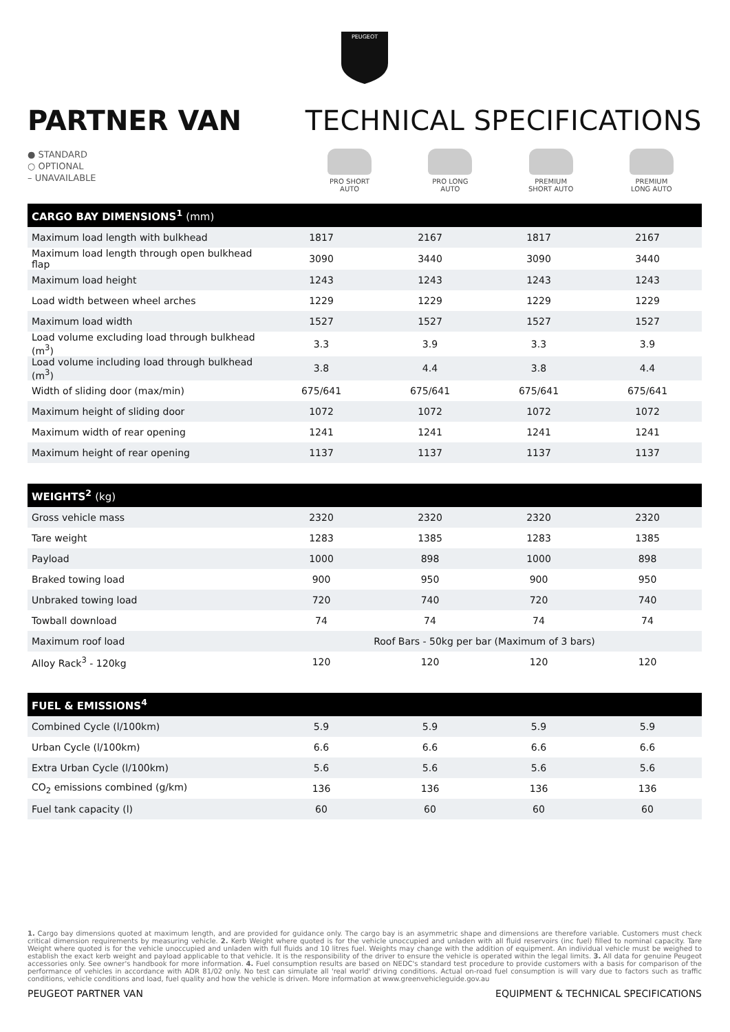PEUGEOT
PARTNER VAN TECHNICAL SPECIFICATIONS
● STANDARD
○ OPTIONAL
– UNAVAILABLE
PRO SHORT
AUTO
PRO LONG
AUTO
PREMIUM
SHORT AUTO
PREMIUM
LONG AUTO
| CARGO BAY DIMENSIONS<sup>1</sup> (mm) | | | | |
| --- | --- | --- | --- | --- |
| Maximum load length with bulkhead | 1817 | 2167 | 1817 | 2167 |
| Maximum load length through open bulkhead flap | 3090 | 3440 | 3090 | 3440 |
| Maximum load height | 1243 | 1243 | 1243 | 1243 |
| Load width between wheel arches | 1229 | 1229 | 1229 | 1229 |
| Maximum load width | 1527 | 1527 | 1527 | 1527 |
| Load volume excluding load through bulkhead (m<sup>3</sup>) | 3.3 | 3.9 | 3.3 | 3.9 |
| Load volume including load through bulkhead (m<sup>3</sup>) | 3.8 | 4.4 | 3.8 | 4.4 |
| Width of sliding door (max/min) | 675/641 | 675/641 | 675/641 | 675/641 |
| Maximum height of sliding door | 1072 | 1072 | 1072 | 1072 |
| Maximum width of rear opening | 1241 | 1241 | 1241 | 1241 |
| Maximum height of rear opening | 1137 | 1137 | 1137 | 1137 |
| WEIGHTS<sup>2</sup> (kg) | | | | |
| --- | --- | --- | --- | --- |
| Gross vehicle mass | 2320 | 2320 | 2320 | 2320 |
| Tare weight | 1283 | 1385 | 1283 | 1385 |
| Payload | 1000 | 898 | 1000 | 898 |
| Braked towing load | 900 | 950 | 900 | 950 |
| Unbraked towing load | 720 | 740 | 720 | 740 |
| Towball download | 74 | 74 | 74 | 74 |
| Maximum roof load | Roof Bars - 50kg per bar (Maximum of 3 bars) | | | |
| Alloy Rack<sup>3</sup> - 120kg | 120 | 120 | 120 | 120 |
| FUEL & EMISSIONS<sup>4</sup> | | | | |
| --- | --- | --- | --- | --- |
| Combined Cycle (l/100km) | 5.9 | 5.9 | 5.9 | 5.9 |
| Urban Cycle (l/100km) | 6.6 | 6.6 | 6.6 | 6.6 |
| Extra Urban Cycle (l/100km) | 5.6 | 5.6 | 5.6 | 5.6 |
| CO<sub>2</sub> emissions combined (g/km) | 136 | 136 | 136 | 136 |
| Fuel tank capacity (l) | 60 | 60 | 60 | 60 |
1. Cargo bay dimensions quoted at maximum length, and are provided for guidance only. The cargo bay is an asymmetric shape and dimensions are therefore variable. Customers must check critical dimension requirements by measuring vehicle. 2. Kerb Weight where quoted is for the vehicle unoccupied and unladen with all fluid reservoirs (inc fuel) filled to nominal capacity. Tare Weight where quoted is for the vehicle unoccupied and unladen with full fluids and 10 litres fuel. Weights may change with the addition of equipment. An individual vehicle must be weighed to establish the exact kerb weight and payload applicable to that vehicle. It is the responsibility of the driver to ensure the vehicle is operated within the legal limits. 3. All data for genuine Peugeot accessories only. See owner's handbook for more information. 4. Fuel consumption results are based on NEDC's standard test procedure to provide customers with a basis for comparison of the performance of vehicles in accordance with ADR 81/02 only. No test can simulate all 'real world' driving conditions. Actual on-road fuel consumption is will vary due to factors such as traffic conditions, vehicle conditions and load, fuel quality and how the vehicle is driven. More information at www.greenvehicleguide.gov.au
PEUGEOT PARTNER VAN EQUIPMENT & TECHNICAL SPECIFICATIONS